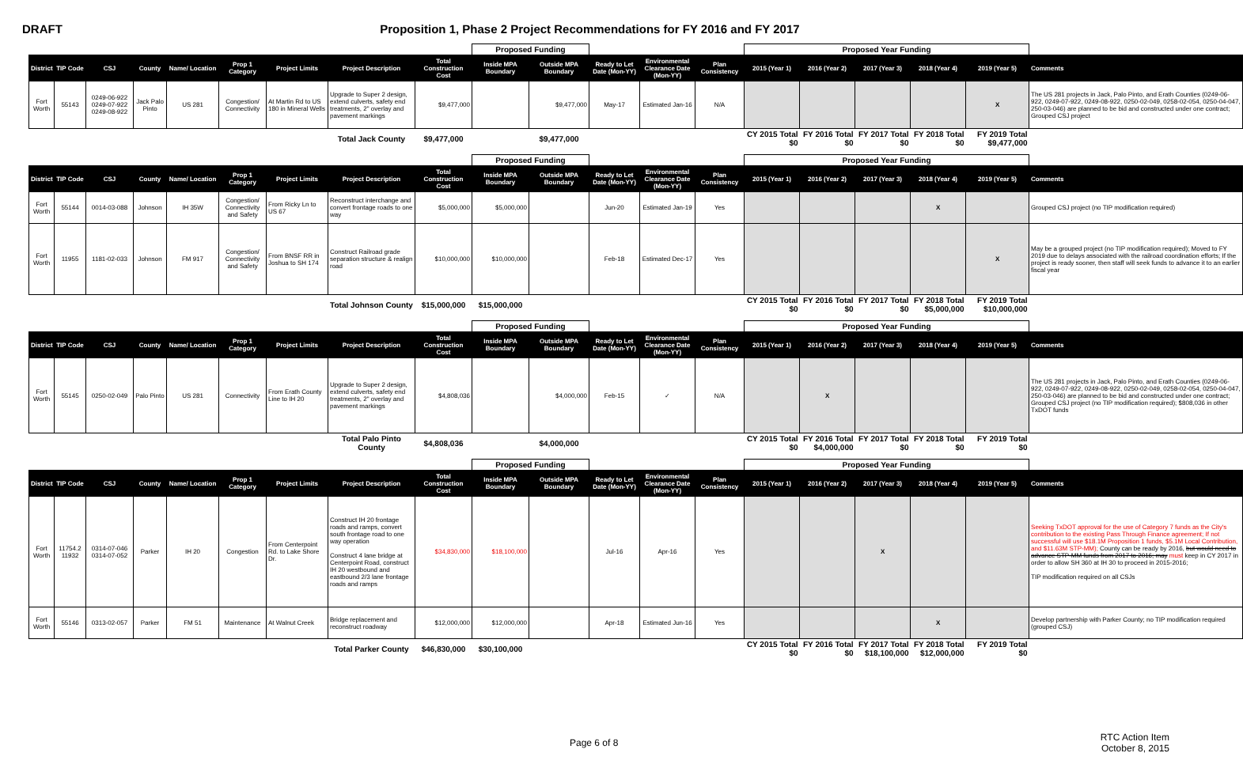DRAFT Proposition 1, Phase 2 Project Recommendations for FY 2016 and FY 2017
| | | | | | | | | | Proposed Funding | | | | | Proposed Year Funding | | | | | |
| District | TIP Code | CSJ | County | Name/ Location | Prop 1 Category | Project Limits | Project Description | Total Construction Cost | Inside MPA Boundary | Outside MPA Boundary | Ready to Let Date (Mon-YY) | Environmental Clearance Date (Mon-YY) | Plan Consistency | 2015 (Year 1) | 2016 (Year 2) | 2017 (Year 3) | 2018 (Year 4) | 2019 (Year 5) | Comments |
| Fort Worth | 55143 | 0249-06-922 0249-07-922 0249-08-922 | Jack Palo Pinto | US 281 | Congestion/ Connectivity | At Martin Rd to US 180 in Mineral Wells | Upgrade to Super 2 design, extend culverts, safety end treatments, 2" overlay and pavement markings | $9,477,000 | | $9,477,000 | May-17 | Estimated Jan-16 | N/A | | | | | X | The US 281 projects in Jack, Palo Pinto, and Erath Counties (0249-06-922, 0249-07-922, 0249-08-922, 0250-02-049, 0258-02-054, 0250-04-047, 250-03-046) are planned to be bid and constructed under one contract; Grouped CSJ project |
| | | | | | | | Total Jack County | $9,477,000 | | $9,477,000 | | | | CY 2015 Total $0 | FY 2016 Total $0 | FY 2017 Total $0 | FY 2018 Total $0 | FY 2019 Total $9,477,000 | |
| | | | | | | | | | Proposed Funding | | | | | Proposed Year Funding | | | | | |
| District | TIP Code | CSJ | County | Name/ Location | Prop 1 Category | Project Limits | Project Description | Total Construction Cost | Inside MPA Boundary | Outside MPA Boundary | Ready to Let Date (Mon-YY) | Environmental Clearance Date (Mon-YY) | Plan Consistency | 2015 (Year 1) | 2016 (Year 2) | 2017 (Year 3) | 2018 (Year 4) | 2019 (Year 5) | Comments |
| Fort Worth | 55144 | 0014-03-088 | Johnson | IH 35W | Congestion/ Connectivity and Safety | From Ricky Ln to US 67 | Reconstruct interchange and convert frontage roads to one way | $5,000,000 | $5,000,000 | | Jun-20 | Estimated Jan-19 | Yes | | | | X | | Grouped CSJ project (no TIP modification required) |
| Fort Worth | 11955 | 1181-02-033 | Johnson | FM 917 | Congestion/ Connectivity and Safety | From BNSF RR in Joshua to SH 174 | Construct Railroad grade separation structure & realign road | $10,000,000 | $10,000,000 | | Feb-18 | Estimated Dec-17 | Yes | | | | | X | May be a grouped project (no TIP modification required); Moved to FY 2019 due to delays associated with the railroad coordination efforts; If the project is ready sooner, then staff will seek funds to advance it to an earlier fiscal year |
| | | | | | | | Total Johnson County | $15,000,000 | $15,000,000 | | | | | CY 2015 Total $0 | FY 2016 Total $0 | FY 2017 Total $0 | FY 2018 Total $5,000,000 | FY 2019 Total $10,000,000 | |
| | | | | | | | | | Proposed Funding | | | | | Proposed Year Funding | | | | | |
| District | TIP Code | CSJ | County | Name/ Location | Prop 1 Category | Project Limits | Project Description | Total Construction Cost | Inside MPA Boundary | Outside MPA Boundary | Ready to Let Date (Mon-YY) | Environmental Clearance Date (Mon-YY) | Plan Consistency | 2015 (Year 1) | 2016 (Year 2) | 2017 (Year 3) | 2018 (Year 4) | 2019 (Year 5) | Comments |
| Fort Worth | 55145 | 0250-02-049 | Palo Pinto | US 281 | Connectivity | From Erath County Line to IH 20 | Upgrade to Super 2 design, extend culverts, safety end treatments, 2" overlay and pavement markings | $4,808,036 | | $4,000,000 | Feb-15 | ✓ | N/A | | X | | | | The US 281 projects in Jack, Palo Pinto, and Erath Counties (0249-06-922, 0249-07-922, 0249-08-922, 0250-02-049, 0258-02-054, 0250-04-047, 250-03-046) are planned to be bid and constructed under one contract; Grouped CSJ project (no TIP modification required); $808,036 in other TxDOT funds |
| | | | | | | | Total Palo Pinto County | $4,808,036 | | $4,000,000 | | | | CY 2015 Total $0 | FY 2016 Total $4,000,000 | FY 2017 Total $0 | FY 2018 Total $0 | FY 2019 Total $0 | |
| | | | | | | | | | Proposed Funding | | | | | Proposed Year Funding | | | | | |
| District | TIP Code | CSJ | County | Name/ Location | Prop 1 Category | Project Limits | Project Description | Total Construction Cost | Inside MPA Boundary | Outside MPA Boundary | Ready to Let Date (Mon-YY) | Environmental Clearance Date (Mon-YY) | Plan Consistency | 2015 (Year 1) | 2016 (Year 2) | 2017 (Year 3) | 2018 (Year 4) | 2019 (Year 5) | Comments |
| Fort Worth | 11754.2 11932 | 0314-07-046 0314-07-052 | Parker | IH 20 | Congestion | From Centerpoint Rd. to Lake Shore Dr. | Construct IH 20 frontage roads and ramps, convert south frontage road to one way operation Construct 4 lane bridge at Centerpoint Road, construct IH 20 westbound and eastbound 2/3 lane frontage roads and ramps | $34,830,000 | $18,100,000 | | Jul-16 | Apr-16 | Yes | | | X | | | Seeking TxDOT approval for the use of Category 7 funds as the City's contribution to the existing Pass Through Finance agreement; If not successful will use $18.1M Proposition 1 funds, $5.1M Local Contribution, and $11.63M STP-MM); County can be ready by 2016, but would need to advance STP-MM funds from 2017 to 2016; may must keep in CY 2017 in order to allow SH 360 at IH 30 to proceed in 2015-2016; TIP modification required on all CSJs |
| Fort Worth | 55146 | 0313-02-057 | Parker | FM 51 | Maintenance | At Walnut Creek | Bridge replacement and reconstruct roadway | $12,000,000 | $12,000,000 | | Apr-18 | Estimated Jun-16 | Yes | | | | X | | Develop partnership with Parker County; no TIP modification required (grouped CSJ) |
| | | | | | | | Total Parker County | $46,830,000 | $30,100,000 | | | | | CY 2015 Total $0 | FY 2016 Total $0 | FY 2017 Total $18,100,000 | FY 2018 Total $12,000,000 | FY 2019 Total $0 | |
Page 6 of 8
RTC Action Item
October 8, 2015